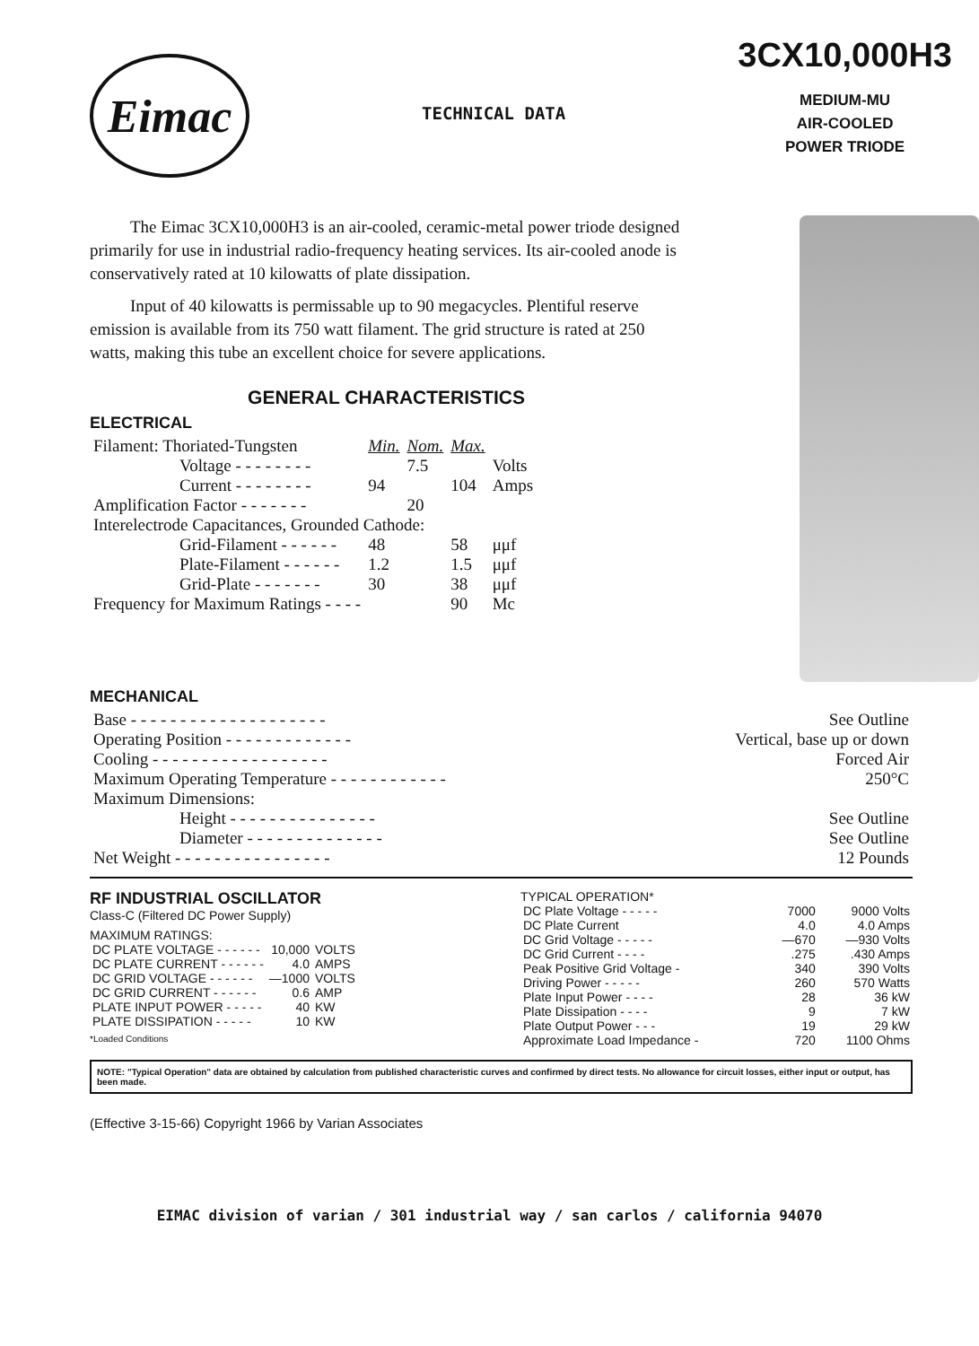Eimac
TECHNICAL DATA
3CX10,000H3
MEDIUM-MU
AIR-COOLED
POWER TRIODE
The Eimac 3CX10,000H3 is an air-cooled, ceramic-metal power triode designed primarily for use in industrial radio-frequency heating services. Its air-cooled anode is conservatively rated at 10 kilowatts of plate dissipation.
Input of 40 kilowatts is permissable up to 90 megacycles. Plentiful reserve emission is available from its 750 watt filament. The grid structure is rated at 250 watts, making this tube an excellent choice for severe applications.
GENERAL CHARACTERISTICS
ELECTRICAL
| Filament: Thoriated-Tungsten | Min. | Nom. | Max. | |
| Voltage - - - - - - - - | | 7.5 | | Volts |
| Current - - - - - - - - | 94 | | 104 | Amps |
| Amplification Factor - - - - - - - | | 20 | | |
| Interelectrode Capacitances, Grounded Cathode: | | | | |
| Grid-Filament - - - - - - | 48 | | 58 | μμf |
| Plate-Filament - - - - - - | 1.2 | | 1.5 | μμf |
| Grid-Plate - - - - - - - | 30 | | 38 | μμf |
| Frequency for Maximum Ratings - - - - | | | 90 | Mc |
MECHANICAL
| Base - - - - - - - - - - - - - - - - - - - - | See Outline |
| Operating Position - - - - - - - - - - - - - | Vertical, base up or down |
| Cooling - - - - - - - - - - - - - - - - - - | Forced Air |
| Maximum Operating Temperature - - - - - - - - - - - - | 250°C |
| Maximum Dimensions: | |
| Height - - - - - - - - - - - - - - - | See Outline |
| Diameter - - - - - - - - - - - - - - | See Outline |
| Net Weight - - - - - - - - - - - - - - - - | 12 Pounds |
RF INDUSTRIAL OSCILLATOR
Class-C (Filtered DC Power Supply)
MAXIMUM RATINGS:
| DC PLATE VOLTAGE - - - - - - | 10,000 | VOLTS |
| DC PLATE CURRENT - - - - - - | 4.0 | AMPS |
| DC GRID VOLTAGE - - - - - - | —1000 | VOLTS |
| DC GRID CURRENT - - - - - - | 0.6 | AMP |
| PLATE INPUT POWER - - - - - | 40 | KW |
| PLATE DISSIPATION - - - - - | 10 | KW |
*Loaded Conditions
TYPICAL OPERATION*
| DC Plate Voltage - - - - - | 7000 | 9000 Volts |
| DC Plate Current | 4.0 | 4.0 Amps |
| DC Grid Voltage - - - - - | —670 | —930 Volts |
| DC Grid Current - - - - | .275 | .430 Amps |
| Peak Positive Grid Voltage - | 340 | 390 Volts |
| Driving Power - - - - - | 260 | 570 Watts |
| Plate Input Power - - - - | 28 | 36 kW |
| Plate Dissipation - - - - | 9 | 7 kW |
| Plate Output Power - - - | 19 | 29 kW |
| Approximate Load Impedance - | 720 | 1100 Ohms |
NOTE: "Typical Operation" data are obtained by calculation from published characteristic curves and confirmed by direct tests. No allowance for circuit losses, either input or output, has been made.
(Effective 3-15-66) Copyright 1966 by Varian Associates
EIMAC division of varian / 301 industrial way / san carlos / california 94070